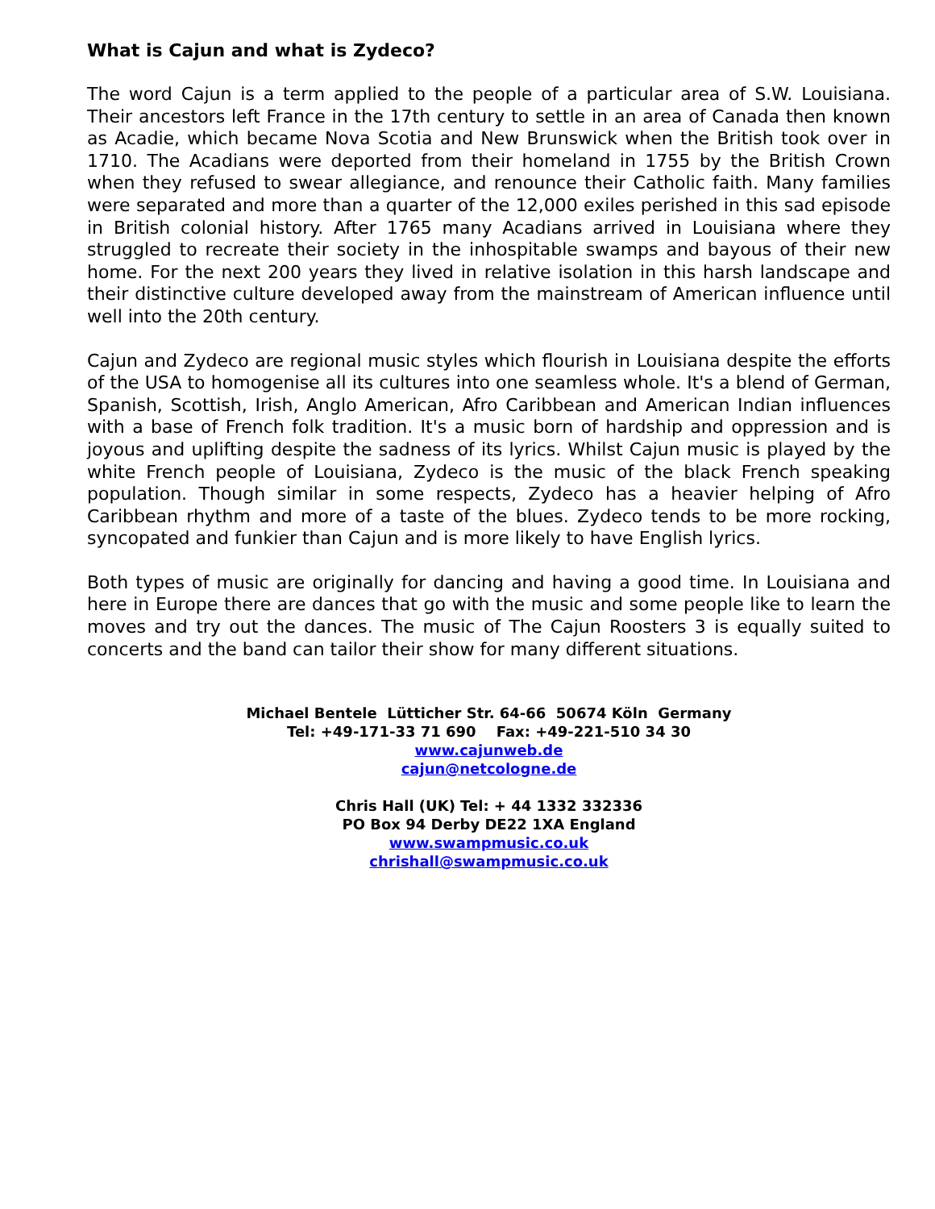What is Cajun and what is Zydeco?
The word Cajun is a term applied to the people of a particular area of S.W. Louisiana. Their ancestors left France in the 17th century to settle in an area of Canada then known as Acadie, which became Nova Scotia and New Brunswick when the British took over in 1710. The Acadians were deported from their homeland in 1755 by the British Crown when they refused to swear allegiance, and renounce their Catholic faith. Many families were separated and more than a quarter of the 12,000 exiles perished in this sad episode in British colonial history. After 1765 many Acadians arrived in Louisiana where they struggled to recreate their society in the inhospitable swamps and bayous of their new home. For the next 200 years they lived in relative isolation in this harsh landscape and their distinctive culture developed away from the mainstream of American influence until well into the 20th century.
Cajun and Zydeco are regional music styles which flourish in Louisiana despite the efforts of the USA to homogenise all its cultures into one seamless whole. It's a blend of German, Spanish, Scottish, Irish, Anglo American, Afro Caribbean and American Indian influences with a base of French folk tradition. It's a music born of hardship and oppression and is joyous and uplifting despite the sadness of its lyrics. Whilst Cajun music is played by the white French people of Louisiana, Zydeco is the music of the black French speaking population. Though similar in some respects, Zydeco has a heavier helping of Afro Caribbean rhythm and more of a taste of the blues. Zydeco tends to be more rocking, syncopated and funkier than Cajun and is more likely to have English lyrics.
Both types of music are originally for dancing and having a good time. In Louisiana and here in Europe there are dances that go with the music and some people like to learn the moves and try out the dances. The music of The Cajun Roosters 3 is equally suited to concerts and the band can tailor their show for many different situations.
Michael Bentele Lütticher Str. 64-66 50674 Köln Germany
Tel: +49-171-33 71 690 Fax: +49-221-510 34 30
www.cajunweb.de
cajun@netcologne.de
Chris Hall (UK) Tel: + 44 1332 332336
PO Box 94 Derby DE22 1XA England
www.swampmusic.co.uk
chrishall@swampmusic.co.uk